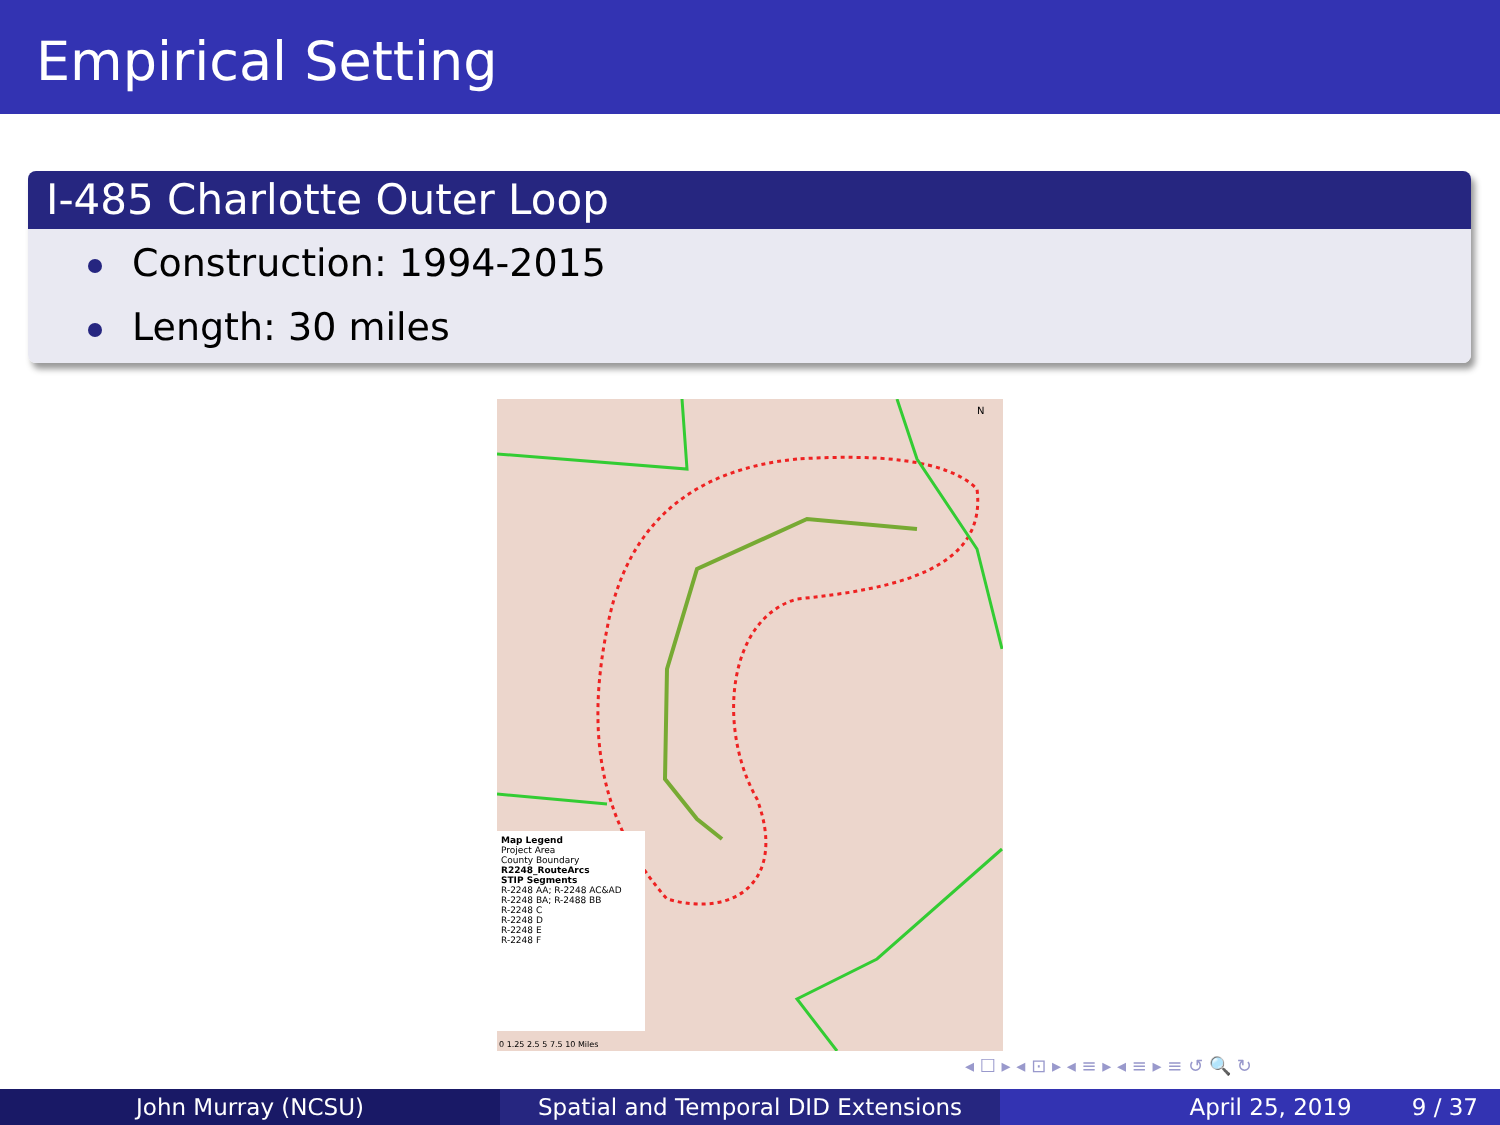Empirical Setting
I-485 Charlotte Outer Loop
Construction: 1994-2015
Length: 30 miles
N
Map Legend
Project Area
County Boundary
R2248_RouteArcs
STIP Segments
R-2248 AA; R-2248 AC&AD
R-2248 BA; R-2488 BB
R-2248 C
R-2248 D
R-2248 E
R-2248 F
0 1.25 2.5 5 7.5 10 Miles
◂ ☐ ▸ ◂ ⊡ ▸ ◂ ≡ ▸ ◂ ≡ ▸ ≡ ↺ 🔍 ↻
John Murray (NCSU) Spatial and Temporal DID Extensions April 25, 2019 9 / 37